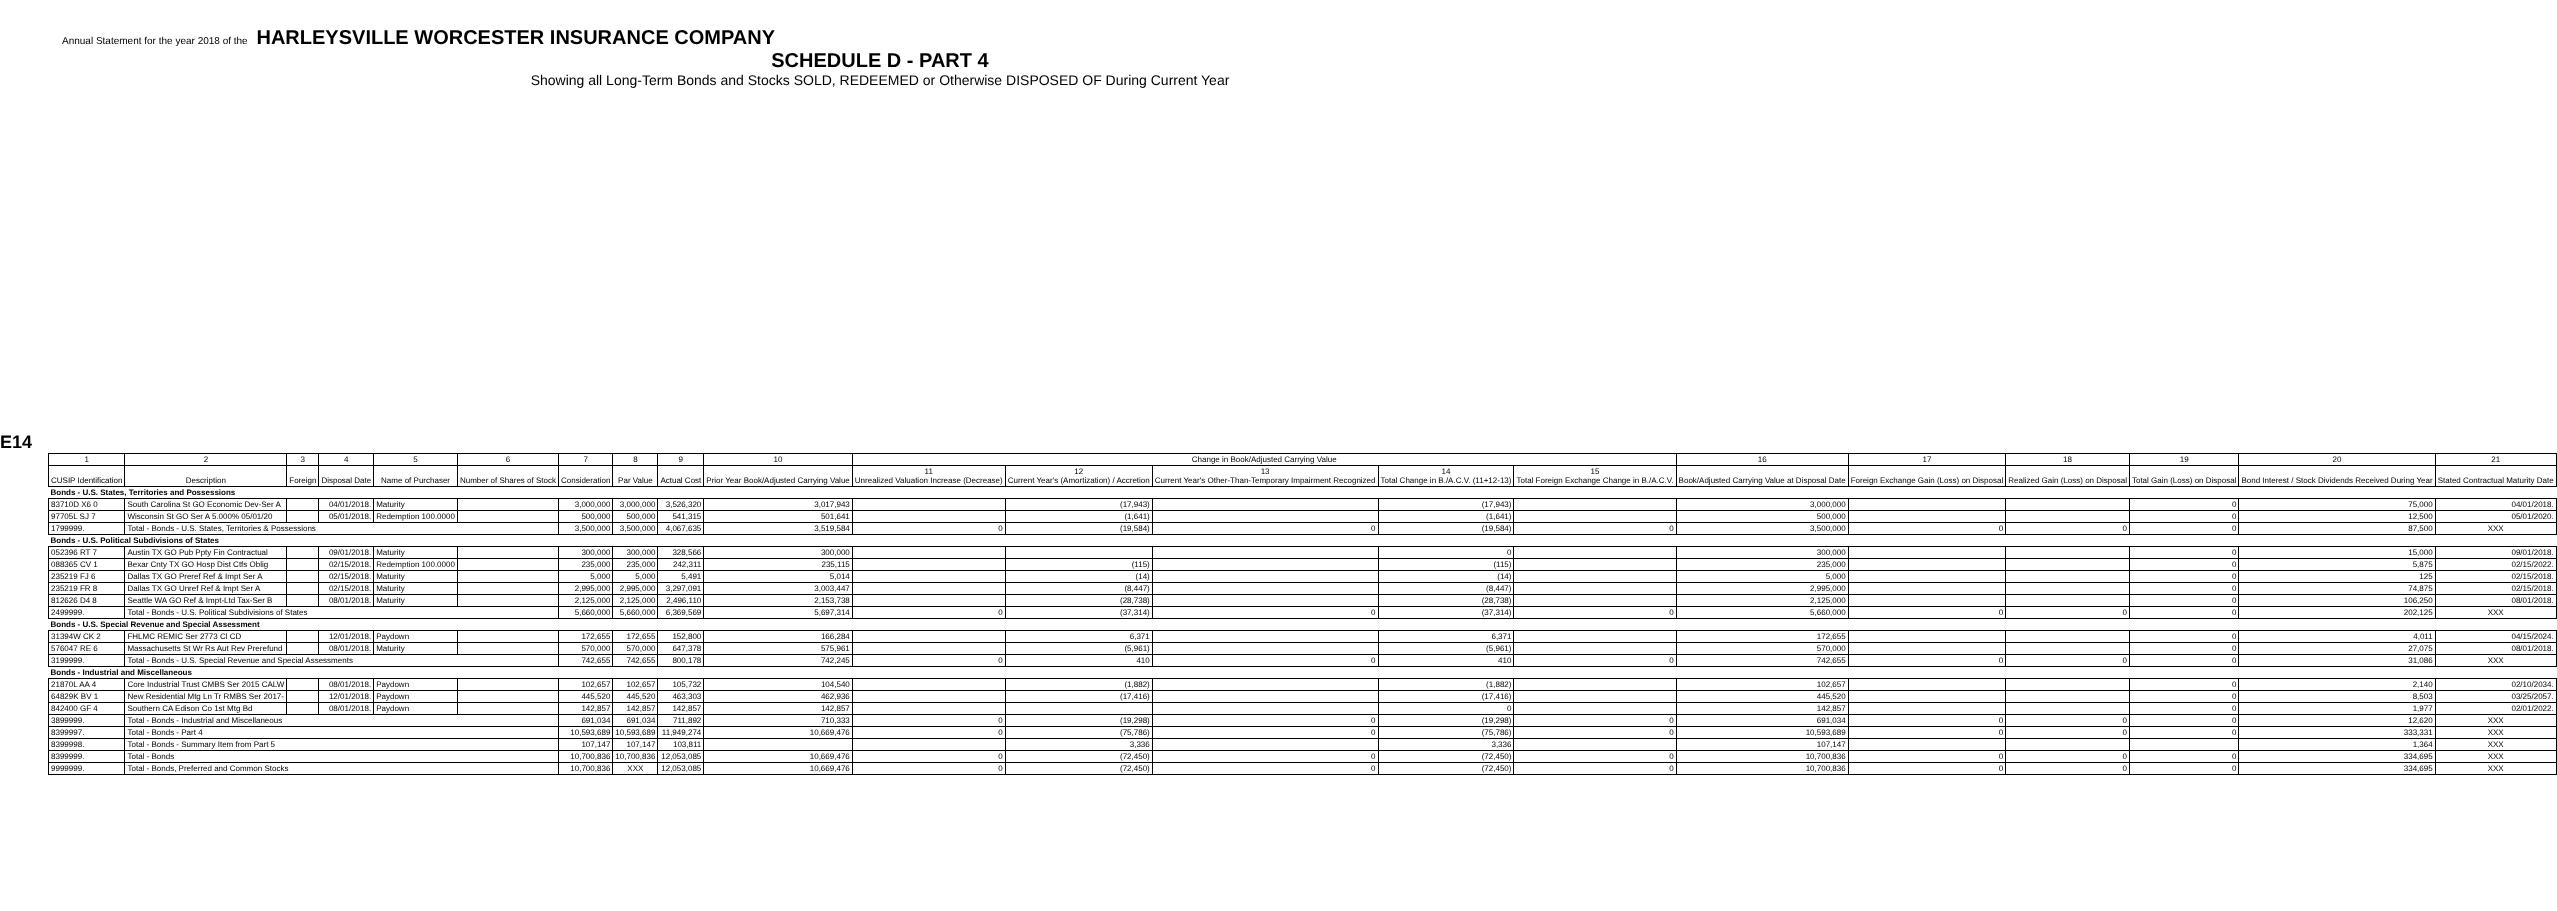Annual Statement for the year 2018 of the HARLEYSVILLE WORCESTER INSURANCE COMPANY
SCHEDULE D - PART 4
Showing all Long-Term Bonds and Stocks SOLD, REDEEMED or Otherwise DISPOSED OF During Current Year
E14
| 1 | 2 | 3 | 4 | 5 | 6 | 7 | 8 | 9 | 10 | Change in Book/Adjusted Carrying Value | | | | | 16 | 17 | 18 | 19 | 20 | 21 |
| --- | --- | --- | --- | --- | --- | --- | --- | --- | --- | --- | --- | --- | --- | --- | --- | --- | --- | --- | --- | --- |
| CUSIP Identification | Description | Foreign | Disposal Date | Name of Purchaser | Number of Shares of Stock | Consideration | Par Value | Actual Cost | Prior Year Book/Adjusted Carrying Value | 11 Unrealized Valuation Increase (Decrease) | 12 Current Year's (Amortization) / Accretion | 13 Current Year's Other-Than-Temporary Impairment Recognized | 14 Total Change in B./A.C.V. (11+12-13) | 15 Total Foreign Exchange Change in B./A.C.V. | Book/Adjusted Carrying Value at Disposal Date | Foreign Exchange Gain (Loss) on Disposal | Realized Gain (Loss) on Disposal | Total Gain (Loss) on Disposal | Bond Interest / Stock Dividends Received During Year | Stated Contractual Maturity Date |
| Bonds - U.S. States, Territories and Possessions | | | | | | | | | | | | | | | | | | | | |
| 83710D X6 0 | South Carolina St GO Economic Dev-Ser A | | 04/01/2018. | Maturity | | 3,000,000 | 3,000,000 | 3,526,320 | 3,017,943 | | (17,943) | | (17,943) | | 3,000,000 | | | 0 | 75,000 | 04/01/2018. |
| 97705L SJ 7 | Wisconsin St GO Ser A 5.000% 05/01/20 | | 05/01/2018. | Redemption 100.0000 | | 500,000 | 500,000 | 541,315 | 501,641 | | (1,641) | | (1,641) | | 500,000 | | | 0 | 12,500 | 05/01/2020. |
| 1799999. | Total - Bonds - U.S. States, Territories & Possessions | | | | | 3,500,000 | 3,500,000 | 4,067,635 | 3,519,584 | 0 | (19,584) | 0 | (19,584) | 0 | 3,500,000 | 0 | 0 | 0 | 87,500 | XXX |
| Bonds - U.S. Political Subdivisions of States | | | | | | | | | | | | | | | | | | | | |
| 052396 RT 7 | Austin TX GO Pub Ppty Fin Contractual | | 09/01/2018. | Maturity | | 300,000 | 300,000 | 328,566 | 300,000 | | | | 0 | | 300,000 | | | 0 | 15,000 | 09/01/2018. |
| 088365 CV 1 | Bexar Cnty TX GO Hosp Dist Ctfs Oblig | | 02/15/2018. | Redemption 100.0000 | | 235,000 | 235,000 | 242,311 | 235,115 | | (115) | | (115) | | 235,000 | | | 0 | 5,875 | 02/15/2022. |
| 235219 FJ 6 | Dallas TX GO Preref Ref & Impt Ser A | | 02/15/2018. | Maturity | | 5,000 | 5,000 | 5,491 | 5,014 | | (14) | | (14) | | 5,000 | | | 0 | 125 | 02/15/2018. |
| 235219 FR 8 | Dallas TX GO Unref Ref & Impt Ser A | | 02/15/2018. | Maturity | | 2,995,000 | 2,995,000 | 3,297,091 | 3,003,447 | | (8,447) | | (8,447) | | 2,995,000 | | | 0 | 74,875 | 02/15/2018. |
| 812626 D4 8 | Seattle WA GO Ref & Impt-Ltd Tax-Ser B | | 08/01/2018. | Maturity | | 2,125,000 | 2,125,000 | 2,496,110 | 2,153,738 | | (28,738) | | (28,738) | | 2,125,000 | | | 0 | 106,250 | 08/01/2018. |
| 2499999. | Total - Bonds - U.S. Political Subdivisions of States | | | | | 5,660,000 | 5,660,000 | 6,369,569 | 5,697,314 | 0 | (37,314) | 0 | (37,314) | 0 | 5,660,000 | 0 | 0 | 0 | 202,125 | XXX |
| Bonds - U.S. Special Revenue and Special Assessment | | | | | | | | | | | | | | | | | | | | |
| 31394W CK 2 | FHLMC REMIC Ser 2773 Cl CD | | 12/01/2018. | Paydown | | 172,655 | 172,655 | 152,800 | 166,284 | | 6,371 | | 6,371 | | 172,655 | | | 0 | 4,011 | 04/15/2024. |
| 576047 RE 6 | Massachusetts St Wr Rs Aut Rev Prerefund | | 08/01/2018. | Maturity | | 570,000 | 570,000 | 647,378 | 575,961 | | (5,961) | | (5,961) | | 570,000 | | | 0 | 27,075 | 08/01/2018. |
| 3199999. | Total - Bonds - U.S. Special Revenue and Special Assessments | | | | | 742,655 | 742,655 | 800,178 | 742,245 | 0 | 410 | 0 | 410 | 0 | 742,655 | 0 | 0 | 0 | 31,086 | XXX |
| Bonds - Industrial and Miscellaneous | | | | | | | | | | | | | | | | | | | | |
| 21870L AA 4 | Core Industrial Trust CMBS Ser 2015 CALW | | 08/01/2018. | Paydown | | 102,657 | 102,657 | 105,732 | 104,540 | | (1,882) | | (1,882) | | 102,657 | | | 0 | 2,140 | 02/10/2034. |
| 64829K BV 1 | New Residential Mtg Ln Tr RMBS Ser 2017- | | 12/01/2018. | Paydown | | 445,520 | 445,520 | 463,303 | 462,936 | | (17,416) | | (17,416) | | 445,520 | | | 0 | 8,503 | 03/25/2057. |
| 842400 GF 4 | Southern CA Edison Co 1st Mtg Bd | | 08/01/2018. | Paydown | | 142,857 | 142,857 | 142,857 | 142,857 | | | | 0 | | 142,857 | | | 0 | 1,977 | 02/01/2022. |
| 3899999. | Total - Bonds - Industrial and Miscellaneous | | | | | 691,034 | 691,034 | 711,892 | 710,333 | 0 | (19,298) | 0 | (19,298) | 0 | 691,034 | 0 | 0 | 0 | 12,620 | XXX |
| 8399997. | Total - Bonds - Part 4 | | | | | 10,593,689 | 10,593,689 | 11,949,274 | 10,669,476 | 0 | (75,786) | 0 | (75,786) | 0 | 10,593,689 | 0 | 0 | 0 | 333,331 | XXX |
| 8399998. | Total - Bonds - Summary Item from Part 5 | | | | | 107,147 | 107,147 | 103,811 | | | 3,336 | | 3,336 | | 107,147 | | | | 1,364 | XXX |
| 8399999. | Total - Bonds | | | | | 10,700,836 | 10,700,836 | 12,053,085 | 10,669,476 | 0 | (72,450) | 0 | (72,450) | 0 | 10,700,836 | 0 | 0 | 0 | 334,695 | XXX |
| 9999999. | Total - Bonds, Preferred and Common Stocks | | | | | 10,700,836 | XXX | 12,053,085 | 10,669,476 | 0 | (72,450) | 0 | (72,450) | 0 | 10,700,836 | 0 | 0 | 0 | 334,695 | XXX |